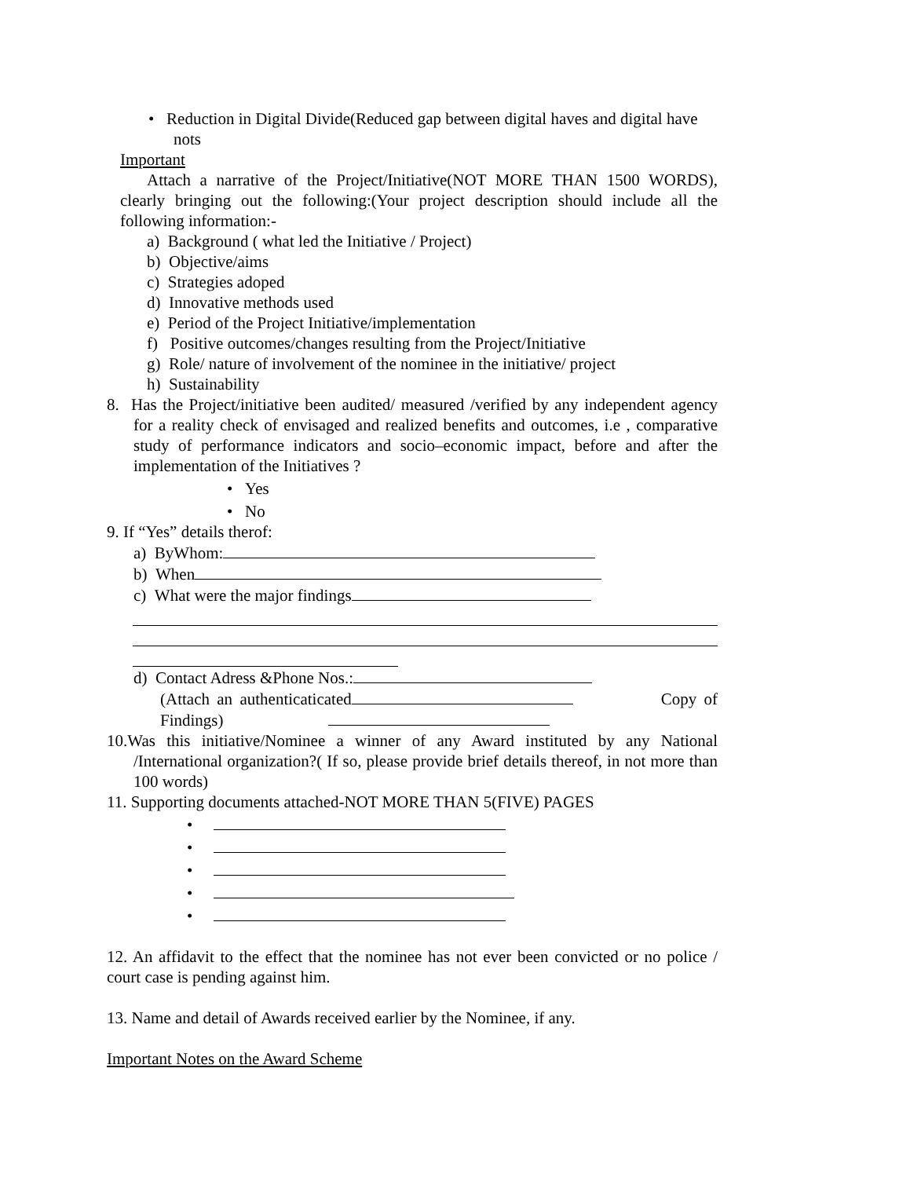• Reduction in Digital Divide(Reduced gap between digital haves and digital have nots
Important
Attach a narrative of the Project/Initiative(NOT MORE THAN 1500 WORDS), clearly bringing out the following:(Your project description should include all the following information:-
a) Background ( what led the Initiative / Project)
b) Objective/aims
c) Strategies adoped
d) Innovative methods used
e) Period of the Project Initiative/implementation
f) Positive outcomes/changes resulting from the Project/Initiative
g) Role/ nature of involvement of the nominee in the initiative/ project
h) Sustainability
8. Has the Project/initiative been audited/ measured /verified by any independent agency for a reality check of envisaged and realized benefits and outcomes, i.e , comparative study of performance indicators and socio–economic impact, before and after the implementation of the Initiatives ?
• Yes
• No
9. If “Yes” details therof:
a) ByWhom:
b) When
c) What were the major findings
d) Contact Adress &Phone Nos.:
(Attach an authenticaticated Copy of Findings)
10.Was this initiative/Nominee a winner of any Award instituted by any National /International organization?( If so, please provide brief details thereof, in not more than 100 words)
11. Supporting documents attached-NOT MORE THAN 5(FIVE) PAGES
•
•
•
•
•
12. An affidavit to the effect that the nominee has not ever been convicted or no police / court case is pending against him.
13. Name and detail of Awards received earlier by the Nominee, if any.
Important Notes on the Award Scheme